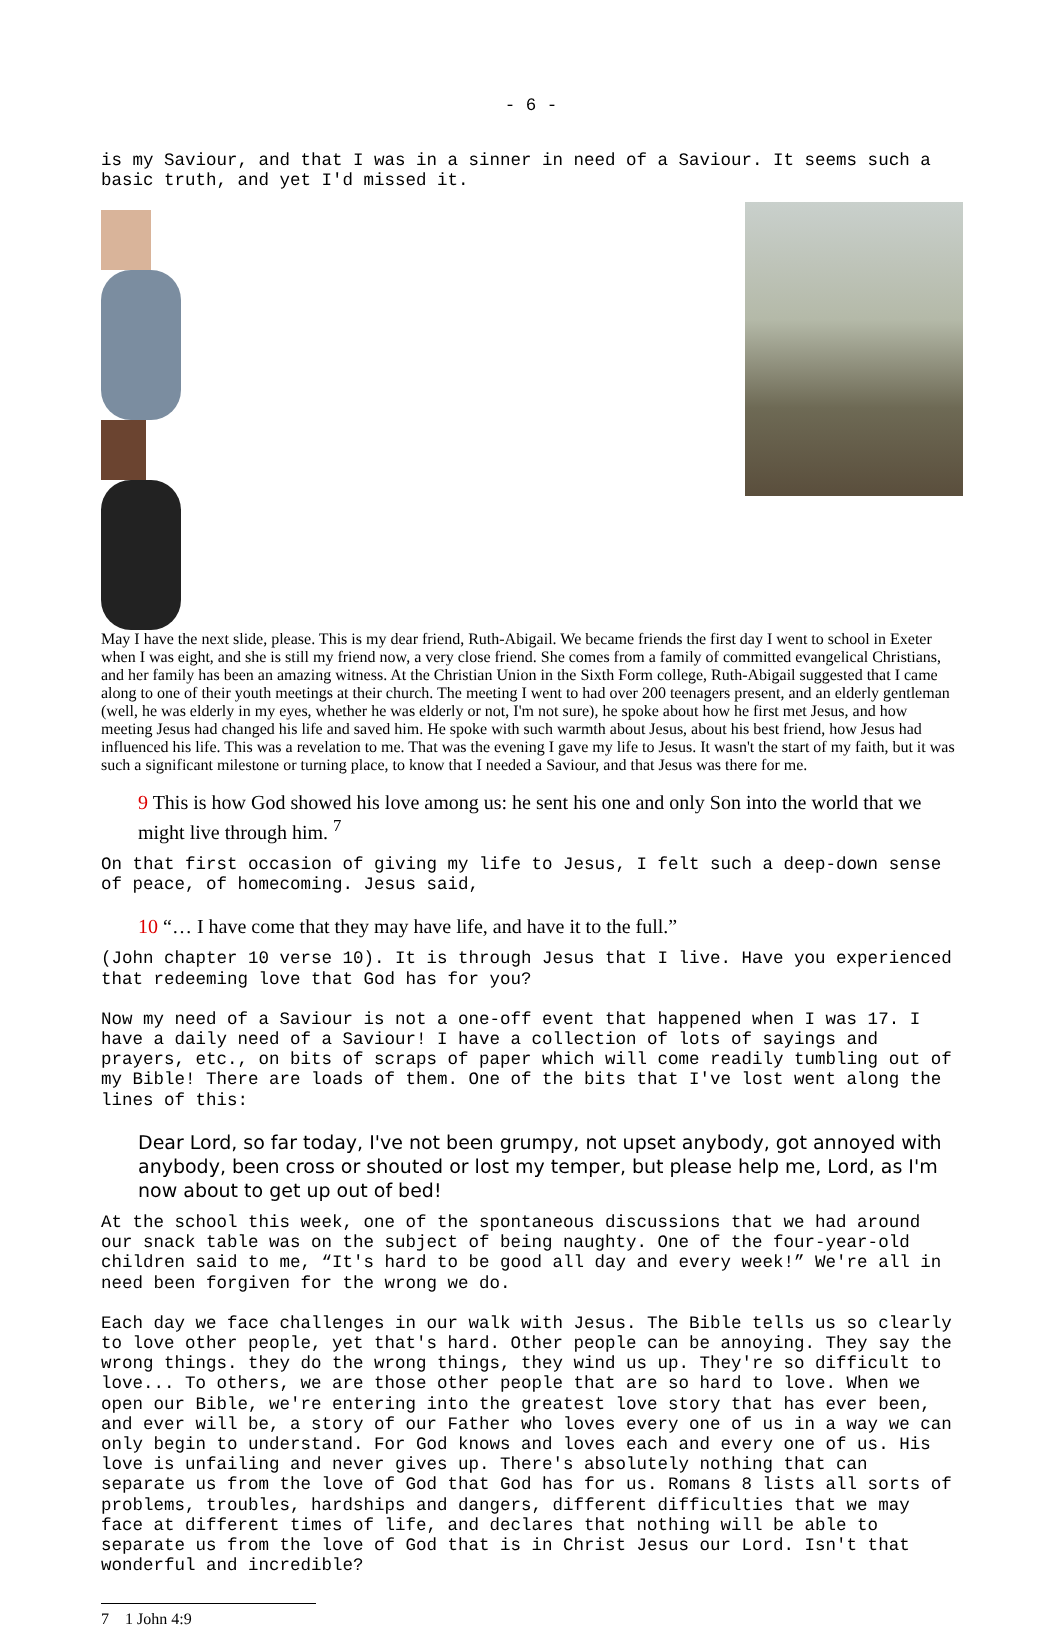- 6 -
is my Saviour, and that I was in a sinner in need of a Saviour. It seems such a basic truth, and yet I'd missed it.
May I have the next slide, please. This is my dear friend, Ruth-Abigail. We became friends the first day I went to school in Exeter when I was eight, and she is still my friend now, a very close friend. She comes from a family of committed evangelical Christians, and her family has been an amazing witness. At the Christian Union in the Sixth Form college, Ruth-Abigail suggested that I came along to one of their youth meetings at their church. The meeting I went to had over 200 teenagers present, and an elderly gentleman (well, he was elderly in my eyes, whether he was elderly or not, I'm not sure), he spoke about how he first met Jesus, and how meeting Jesus had changed his life and saved him. He spoke with such warmth about Jesus, about his best friend, how Jesus had influenced his life. This was a revelation to me. That was the evening I gave my life to Jesus. It wasn't the start of my faith, but it was such a significant milestone or turning place, to know that I needed a Saviour, and that Jesus was there for me.
9 This is how God showed his love among us: he sent his one and only Son into the world that we might live through him. <sup>7</sup>
On that first occasion of giving my life to Jesus, I felt such a deep-down sense of peace, of homecoming. Jesus said,
10 “… I have come that they may have life, and have it to the full.”
(John chapter 10 verse 10). It is through Jesus that I live. Have you experienced that redeeming love that God has for you?
Now my need of a Saviour is not a one-off event that happened when I was 17. I have a daily need of a Saviour! I have a collection of lots of sayings and prayers, etc., on bits of scraps of paper which will come readily tumbling out of my Bible! There are loads of them. One of the bits that I've lost went along the lines of this:
Dear Lord, so far today, I've not been grumpy, not upset anybody, got annoyed with anybody, been cross or shouted or lost my temper, but please help me, Lord, as I'm now about to get up out of bed!
At the school this week, one of the spontaneous discussions that we had around our snack table was on the subject of being naughty. One of the four-year-old children said to me, “It's hard to be good all day and every week!” We're all in need been forgiven for the wrong we do.
Each day we face challenges in our walk with Jesus. The Bible tells us so clearly to love other people, yet that's hard. Other people can be annoying. They say the wrong things. they do the wrong things, they wind us up. They're so difficult to love... To others, we are those other people that are so hard to love. When we open our Bible, we're entering into the greatest love story that has ever been, and ever will be, a story of our Father who loves every one of us in a way we can only begin to understand. For God knows and loves each and every one of us. His love is unfailing and never gives up. There's absolutely nothing that can separate us from the love of God that God has for us. Romans 8 lists all sorts of problems, troubles, hardships and dangers, different difficulties that we may face at different times of life, and declares that nothing will be able to separate us from the love of God that is in Christ Jesus our Lord. Isn't that wonderful and incredible?
7 1 John 4:9